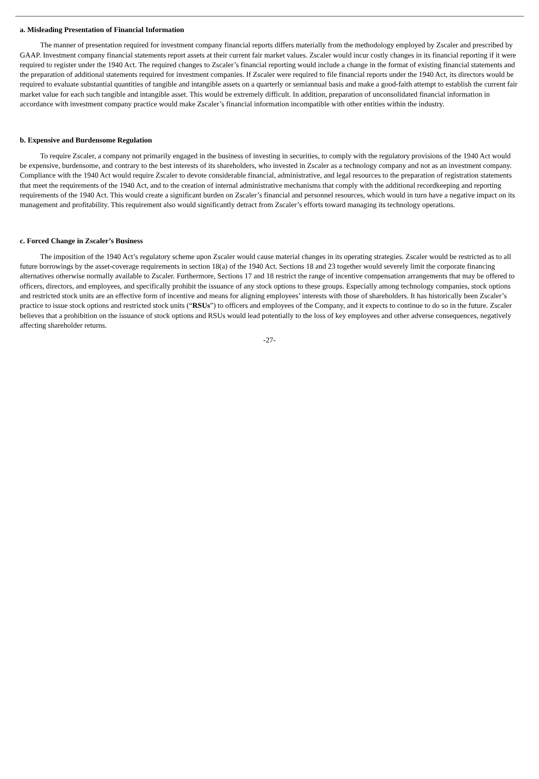a. Misleading Presentation of Financial Information
The manner of presentation required for investment company financial reports differs materially from the methodology employed by Zscaler and prescribed by GAAP. Investment company financial statements report assets at their current fair market values. Zscaler would incur costly changes in its financial reporting if it were required to register under the 1940 Act. The required changes to Zscaler’s financial reporting would include a change in the format of existing financial statements and the preparation of additional statements required for investment companies. If Zscaler were required to file financial reports under the 1940 Act, its directors would be required to evaluate substantial quantities of tangible and intangible assets on a quarterly or semiannual basis and make a good-faith attempt to establish the current fair market value for each such tangible and intangible asset. This would be extremely difficult. In addition, preparation of unconsolidated financial information in accordance with investment company practice would make Zscaler’s financial information incompatible with other entities within the industry.
b. Expensive and Burdensome Regulation
To require Zscaler, a company not primarily engaged in the business of investing in securities, to comply with the regulatory provisions of the 1940 Act would be expensive, burdensome, and contrary to the best interests of its shareholders, who invested in Zscaler as a technology company and not as an investment company. Compliance with the 1940 Act would require Zscaler to devote considerable financial, administrative, and legal resources to the preparation of registration statements that meet the requirements of the 1940 Act, and to the creation of internal administrative mechanisms that comply with the additional recordkeeping and reporting requirements of the 1940 Act. This would create a significant burden on Zscaler’s financial and personnel resources, which would in turn have a negative impact on its management and profitability. This requirement also would significantly detract from Zscaler’s efforts toward managing its technology operations.
c. Forced Change in Zscaler’s Business
The imposition of the 1940 Act’s regulatory scheme upon Zscaler would cause material changes in its operating strategies. Zscaler would be restricted as to all future borrowings by the asset-coverage requirements in section 18(a) of the 1940 Act. Sections 18 and 23 together would severely limit the corporate financing alternatives otherwise normally available to Zscaler. Furthermore, Sections 17 and 18 restrict the range of incentive compensation arrangements that may be offered to officers, directors, and employees, and specifically prohibit the issuance of any stock options to these groups. Especially among technology companies, stock options and restricted stock units are an effective form of incentive and means for aligning employees’ interests with those of shareholders. It has historically been Zscaler’s practice to issue stock options and restricted stock units (“RSUs”) to officers and employees of the Company, and it expects to continue to do so in the future. Zscaler believes that a prohibition on the issuance of stock options and RSUs would lead potentially to the loss of key employees and other adverse consequences, negatively affecting shareholder returns.
-27-